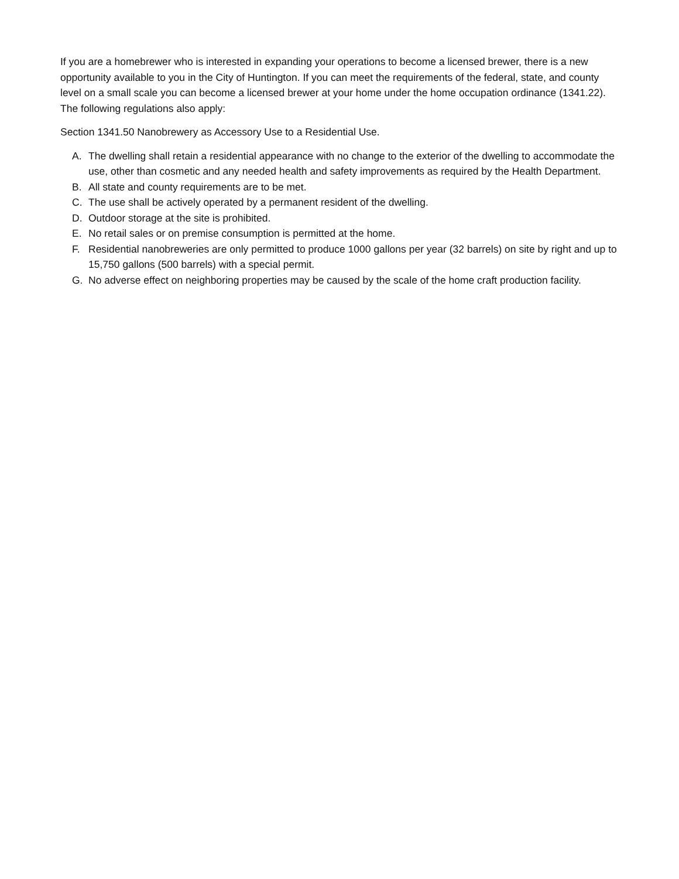If you are a homebrewer who is interested in expanding your operations to become a licensed brewer, there is a new opportunity available to you in the City of Huntington. If you can meet the requirements of the federal, state, and county level on a small scale you can become a licensed brewer at your home under the home occupation ordinance (1341.22). The following regulations also apply:
Section 1341.50 Nanobrewery as Accessory Use to a Residential Use.
A. The dwelling shall retain a residential appearance with no change to the exterior of the dwelling to accommodate the use, other than cosmetic and any needed health and safety improvements as required by the Health Department.
B. All state and county requirements are to be met.
C. The use shall be actively operated by a permanent resident of the dwelling.
D. Outdoor storage at the site is prohibited.
E. No retail sales or on premise consumption is permitted at the home.
F. Residential nanobreweries are only permitted to produce 1000 gallons per year (32 barrels) on site by right and up to 15,750 gallons (500 barrels) with a special permit.
G. No adverse effect on neighboring properties may be caused by the scale of the home craft production facility.